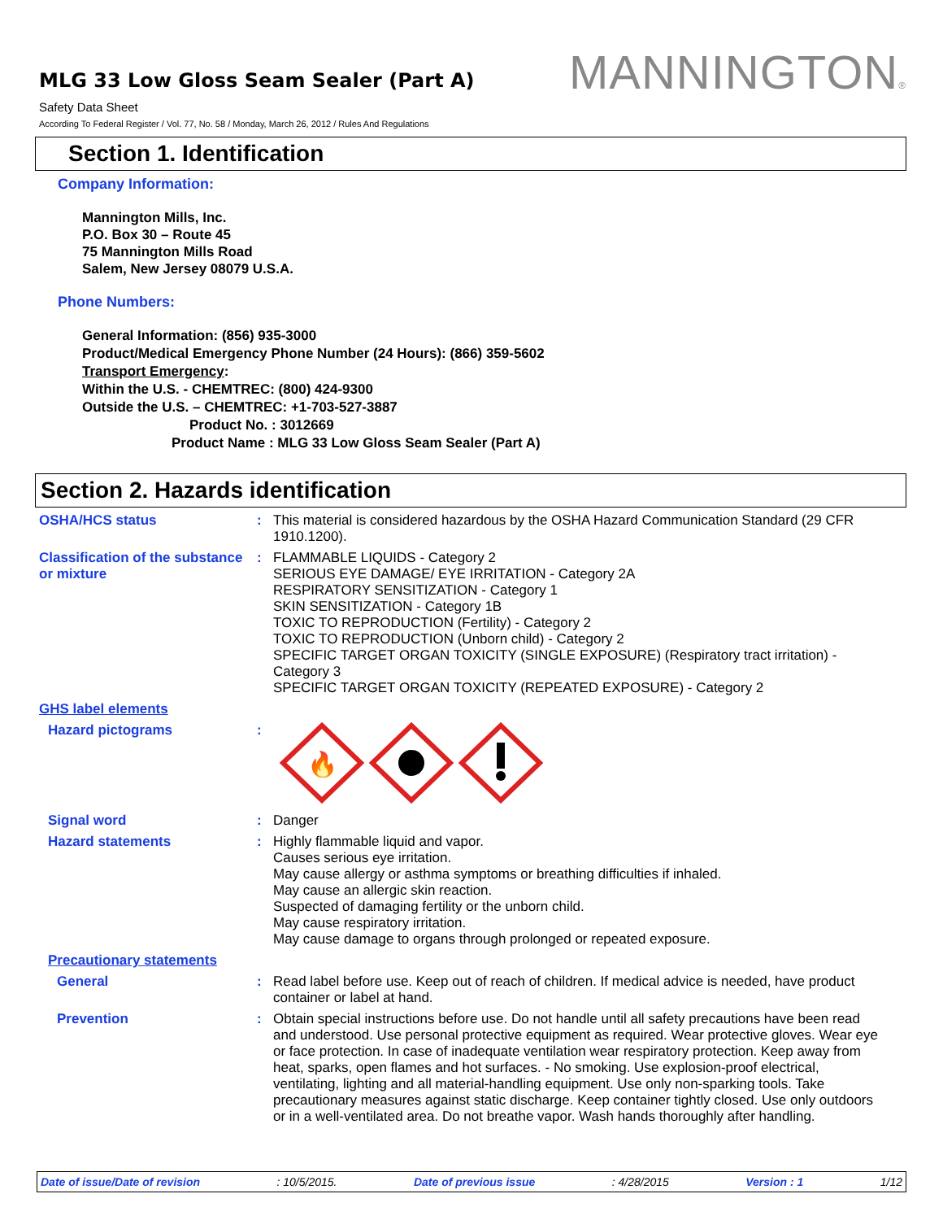MLG 33 Low Gloss Seam Sealer (Part A)
Safety Data Sheet
According To Federal Register / Vol. 77, No. 58 / Monday, March 26, 2012 / Rules And Regulations
MANNINGTON®
Section 1. Identification
Company Information:
Mannington Mills, Inc.
P.O. Box 30 – Route 45
75 Mannington Mills Road
Salem, New Jersey 08079 U.S.A.
Phone Numbers:
General Information: (856) 935-3000
Product/Medical Emergency Phone Number (24 Hours): (866) 359-5602
Transport Emergency:
Within the U.S. - CHEMTREC: (800) 424-9300
Outside the U.S. – CHEMTREC: +1-703-527-3887
Product No. : 3012669
Product Name : MLG 33 Low Gloss Seam Sealer (Part A)
Section 2. Hazards identification
OSHA/HCS status : This material is considered hazardous by the OSHA Hazard Communication Standard (29 CFR 1910.1200).
Classification of the substance or mixture
: FLAMMABLE LIQUIDS - Category 2
SERIOUS EYE DAMAGE/ EYE IRRITATION - Category 2A
RESPIRATORY SENSITIZATION - Category 1
SKIN SENSITIZATION - Category 1B
TOXIC TO REPRODUCTION (Fertility) - Category 2
TOXIC TO REPRODUCTION (Unborn child) - Category 2
SPECIFIC TARGET ORGAN TOXICITY (SINGLE EXPOSURE) (Respiratory tract irritation) - Category 3
SPECIFIC TARGET ORGAN TOXICITY (REPEATED EXPOSURE) - Category 2
GHS label elements
Hazard pictograms :
🔥
Signal word : Danger
Hazard statements : Highly flammable liquid and vapor.
Causes serious eye irritation.
May cause allergy or asthma symptoms or breathing difficulties if inhaled.
May cause an allergic skin reaction.
Suspected of damaging fertility or the unborn child.
May cause respiratory irritation.
May cause damage to organs through prolonged or repeated exposure.
Precautionary statements
General : Read label before use. Keep out of reach of children. If medical advice is needed, have product container or label at hand.
Prevention : Obtain special instructions before use. Do not handle until all safety precautions have been read and understood. Use personal protective equipment as required. Wear protective gloves. Wear eye or face protection. In case of inadequate ventilation wear respiratory protection. Keep away from heat, sparks, open flames and hot surfaces. - No smoking. Use explosion-proof electrical, ventilating, lighting and all material-handling equipment. Use only non-sparking tools. Take precautionary measures against static discharge. Keep container tightly closed. Use only outdoors or in a well-ventilated area. Do not breathe vapor. Wash hands thoroughly after handling.
Date of issue/Date of revision: 10/5/2015. Date of previous issue: 4/28/2015 Version : 1 1/12